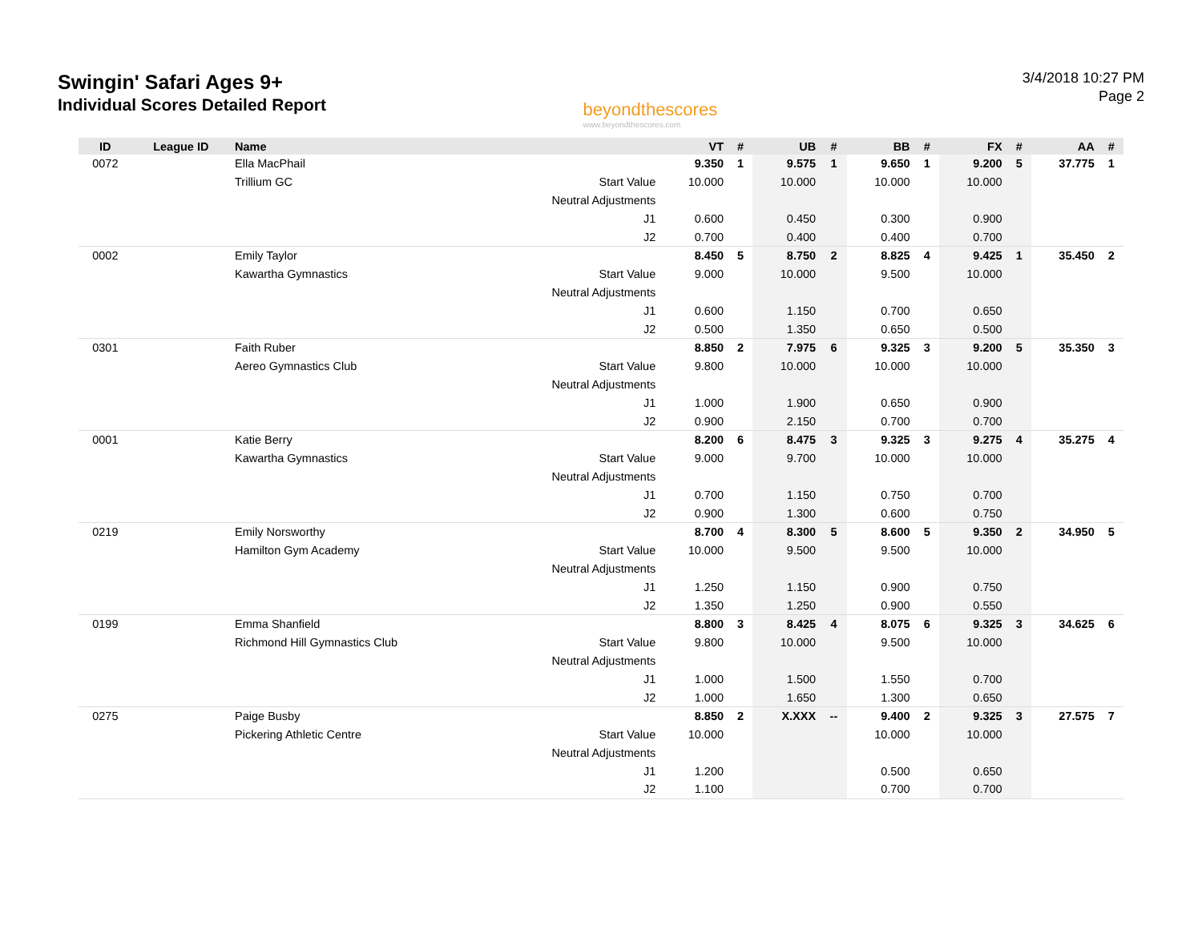Swingin' Safari Ages 9+
Individual Scores Detailed Report
beyondthescores
www.beyondthescores.com
3/4/2018 10:27 PM
Page 2
| ID | League ID | Name | | VT | # | UB | # | BB | # | FX | # | AA | # |
| --- | --- | --- | --- | --- | --- | --- | --- | --- | --- | --- | --- | --- | --- |
| 0072 | | Ella MacPhail | | 9.350 | 1 | 9.575 | 1 | 9.650 | 1 | 9.200 | 5 | 37.775 | 1 |
| | | Trillium GC | Start Value | 10.000 | | 10.000 | | 10.000 | | 10.000 | | | |
| | | | Neutral Adjustments | | | | | | | | | | |
| | | | J1 | 0.600 | | 0.450 | | 0.300 | | 0.900 | | | |
| | | | J2 | 0.700 | | 0.400 | | 0.400 | | 0.700 | | | |
| 0002 | | Emily Taylor | | 8.450 | 5 | 8.750 | 2 | 8.825 | 4 | 9.425 | 1 | 35.450 | 2 |
| | | Kawartha Gymnastics | Start Value | 9.000 | | 10.000 | | 9.500 | | 10.000 | | | |
| | | | Neutral Adjustments | | | | | | | | | | |
| | | | J1 | 0.600 | | 1.150 | | 0.700 | | 0.650 | | | |
| | | | J2 | 0.500 | | 1.350 | | 0.650 | | 0.500 | | | |
| 0301 | | Faith Ruber | | 8.850 | 2 | 7.975 | 6 | 9.325 | 3 | 9.200 | 5 | 35.350 | 3 |
| | | Aereo Gymnastics Club | Start Value | 9.800 | | 10.000 | | 10.000 | | 10.000 | | | |
| | | | Neutral Adjustments | | | | | | | | | | |
| | | | J1 | 1.000 | | 1.900 | | 0.650 | | 0.900 | | | |
| | | | J2 | 0.900 | | 2.150 | | 0.700 | | 0.700 | | | |
| 0001 | | Katie Berry | | 8.200 | 6 | 8.475 | 3 | 9.325 | 3 | 9.275 | 4 | 35.275 | 4 |
| | | Kawartha Gymnastics | Start Value | 9.000 | | 9.700 | | 10.000 | | 10.000 | | | |
| | | | Neutral Adjustments | | | | | | | | | | |
| | | | J1 | 0.700 | | 1.150 | | 0.750 | | 0.700 | | | |
| | | | J2 | 0.900 | | 1.300 | | 0.600 | | 0.750 | | | |
| 0219 | | Emily Norsworthy | | 8.700 | 4 | 8.300 | 5 | 8.600 | 5 | 9.350 | 2 | 34.950 | 5 |
| | | Hamilton Gym Academy | Start Value | 10.000 | | 9.500 | | 9.500 | | 10.000 | | | |
| | | | Neutral Adjustments | | | | | | | | | | |
| | | | J1 | 1.250 | | 1.150 | | 0.900 | | 0.750 | | | |
| | | | J2 | 1.350 | | 1.250 | | 0.900 | | 0.550 | | | |
| 0199 | | Emma Shanfield | | 8.800 | 3 | 8.425 | 4 | 8.075 | 6 | 9.325 | 3 | 34.625 | 6 |
| | | Richmond Hill Gymnastics Club | Start Value | 9.800 | | 10.000 | | 9.500 | | 10.000 | | | |
| | | | Neutral Adjustments | | | | | | | | | | |
| | | | J1 | 1.000 | | 1.500 | | 1.550 | | 0.700 | | | |
| | | | J2 | 1.000 | | 1.650 | | 1.300 | | 0.650 | | | |
| 0275 | | Paige Busby | | 8.850 | 2 | X.XXX | -- | 9.400 | 2 | 9.325 | 3 | 27.575 | 7 |
| | | Pickering Athletic Centre | Start Value | 10.000 | | | | 10.000 | | 10.000 | | | |
| | | | Neutral Adjustments | | | | | | | | | | |
| | | | J1 | 1.200 | | | | 0.500 | | 0.650 | | | |
| | | | J2 | 1.100 | | | | 0.700 | | 0.700 | | | |